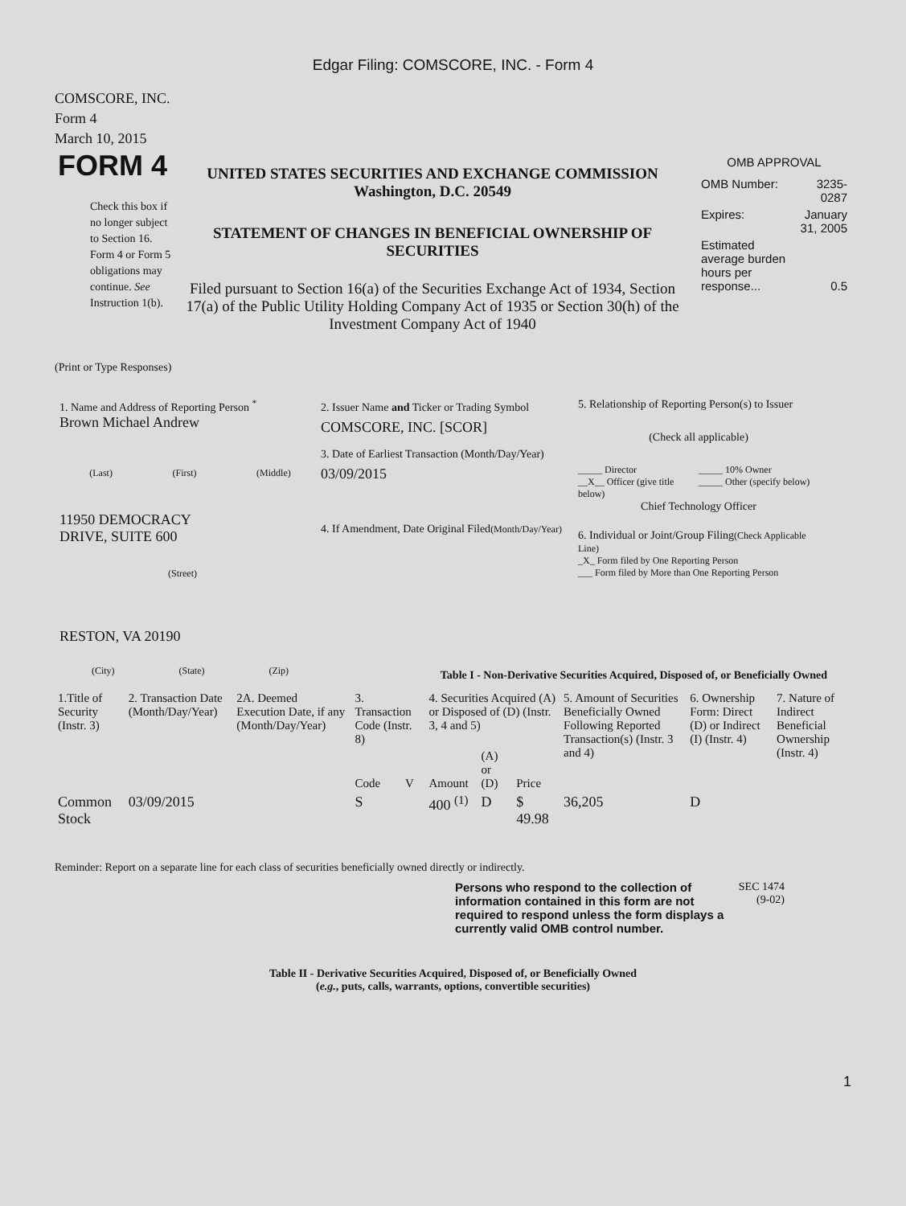Edgar Filing: COMSCORE, INC. - Form 4
COMSCORE, INC.
Form 4
March 10, 2015
FORM 4
Check this box if no longer subject to Section 16. Form 4 or Form 5 obligations may continue. See Instruction 1(b).
UNITED STATES SECURITIES AND EXCHANGE COMMISSION
Washington, D.C. 20549
STATEMENT OF CHANGES IN BENEFICIAL OWNERSHIP OF SECURITIES
Filed pursuant to Section 16(a) of the Securities Exchange Act of 1934, Section 17(a) of the Public Utility Holding Company Act of 1935 or Section 30(h) of the Investment Company Act of 1940
OMB APPROVAL
| OMB Number: | 3235-0287 |
| Expires: | January 31, 2005 |
| Estimated average burden hours per response... | 0.5 |
(Print or Type Responses)
1. Name and Address of Reporting Person <sup>*</sup>
Brown Michael Andrew
(Last) (First) (Middle)
11950 DEMOCRACY
DRIVE, SUITE 600
(Street)
RESTON, VA 20190
(City) (State) (Zip)
2. Issuer Name and Ticker or Trading Symbol
COMSCORE, INC. [SCOR]
3. Date of Earliest Transaction (Month/Day/Year)
03/09/2015
4. If Amendment, Date Original Filed(Month/Day/Year)
5. Relationship of Reporting Person(s) to Issuer
(Check all applicable)
_____ Director
__X__ Officer (give title below)
_____ 10% Owner
_____ Other (specify below)
Chief Technology Officer
6. Individual or Joint/Group Filing(Check Applicable Line)
_X_ Form filed by One Reporting Person
___ Form filed by More than One Reporting Person
Table I - Non-Derivative Securities Acquired, Disposed of, or Beneficially Owned
| 1.Title of Security (Instr. 3) | 2. Transaction Date (Month/Day/Year) | 2A. Deemed Execution Date, if any (Month/Day/Year) | 3. Transaction Code (Instr. 8) | | 4. Securities Acquired (A) or Disposed of (D) (Instr. 3, 4 and 5) | | | 5. Amount of Securities Beneficially Owned Following Reported Transaction(s) (Instr. 3 and 4) | 6. Ownership Form: Direct (D) or Indirect (I) (Instr. 4) | 7. Nature of Indirect Beneficial Ownership (Instr. 4) |
| --- | --- | --- | --- | --- | --- | --- | --- | --- | --- | --- |
| | | | Code | V | Amount | (A) or (D) | Price | | | |
| Common Stock | 03/09/2015 | | S | | 400 <sup>(1)</sup> | D | $ 49.98 | 36,205 | D | |
Reminder: Report on a separate line for each class of securities beneficially owned directly or indirectly.
Persons who respond to the collection of information contained in this form are not required to respond unless the form displays a currently valid OMB control number.
SEC 1474 (9-02)
Table II - Derivative Securities Acquired, Disposed of, or Beneficially Owned
(e.g., puts, calls, warrants, options, convertible securities)
1